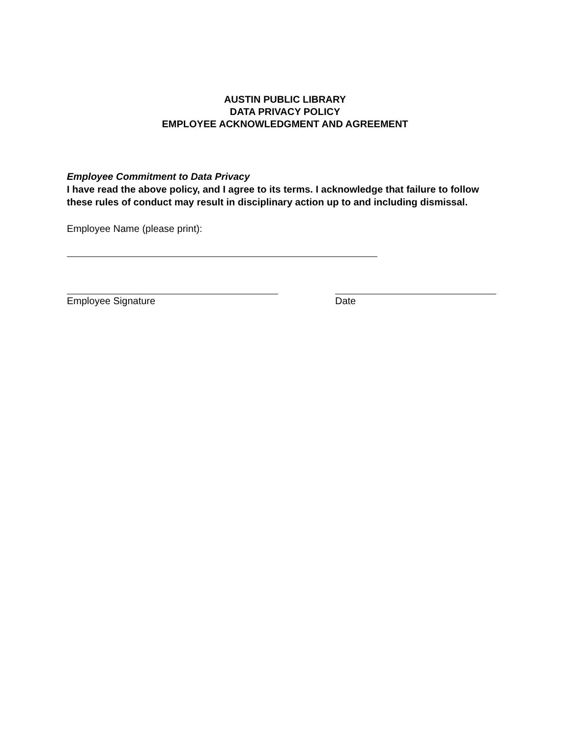AUSTIN PUBLIC LIBRARY
DATA PRIVACY POLICY
EMPLOYEE ACKNOWLEDGMENT AND AGREEMENT
Employee Commitment to Data Privacy
I have read the above policy, and I agree to its terms. I acknowledge that failure to follow these rules of conduct may result in disciplinary action up to and including dismissal.
Employee Name (please print):
Employee Signature Date